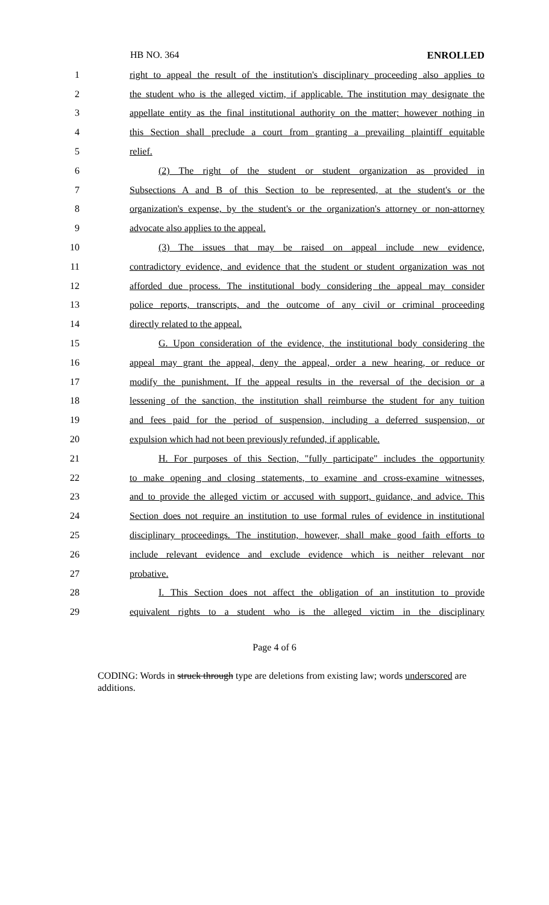HB NO. 364 ENROLLED
1 right to appeal the result of the institution's disciplinary proceeding also applies to
2 the student who is the alleged victim, if applicable. The institution may designate the
3 appellate entity as the final institutional authority on the matter; however nothing in
4 this Section shall preclude a court from granting a prevailing plaintiff equitable
5 relief.
6 (2) The right of the student or student organization as provided in
7 Subsections A and B of this Section to be represented, at the student's or the
8 organization's expense, by the student's or the organization's attorney or non-attorney
9 advocate also applies to the appeal.
10 (3) The issues that may be raised on appeal include new evidence,
11 contradictory evidence, and evidence that the student or student organization was not
12 afforded due process. The institutional body considering the appeal may consider
13 police reports, transcripts, and the outcome of any civil or criminal proceeding
14 directly related to the appeal.
15 G. Upon consideration of the evidence, the institutional body considering the
16 appeal may grant the appeal, deny the appeal, order a new hearing, or reduce or
17 modify the punishment. If the appeal results in the reversal of the decision or a
18 lessening of the sanction, the institution shall reimburse the student for any tuition
19 and fees paid for the period of suspension, including a deferred suspension, or
20 expulsion which had not been previously refunded, if applicable.
21 H. For purposes of this Section, "fully participate" includes the opportunity
22 to make opening and closing statements, to examine and cross-examine witnesses,
23 and to provide the alleged victim or accused with support, guidance, and advice. This
24 Section does not require an institution to use formal rules of evidence in institutional
25 disciplinary proceedings. The institution, however, shall make good faith efforts to
26 include relevant evidence and exclude evidence which is neither relevant nor
27 probative.
28 I. This Section does not affect the obligation of an institution to provide
29 equivalent rights to a student who is the alleged victim in the disciplinary
Page 4 of 6
CODING: Words in struck through type are deletions from existing law; words underscored are additions.